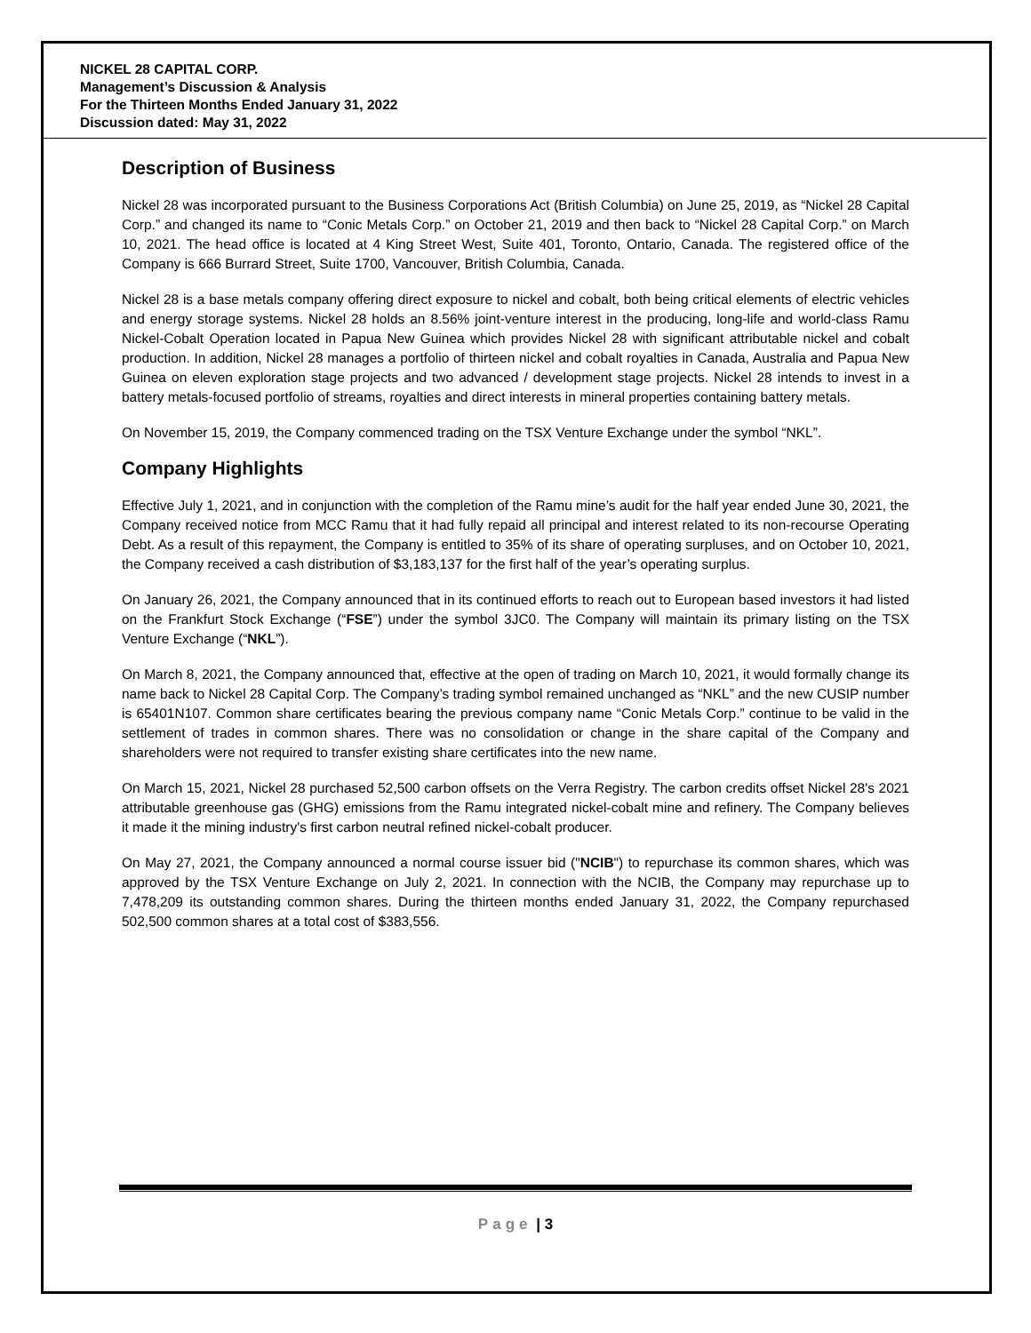NICKEL 28 CAPITAL CORP.
Management’s Discussion & Analysis
For the Thirteen Months Ended January 31, 2022
Discussion dated: May 31, 2022
Description of Business
Nickel 28 was incorporated pursuant to the Business Corporations Act (British Columbia) on June 25, 2019, as “Nickel 28 Capital Corp.” and changed its name to “Conic Metals Corp.” on October 21, 2019 and then back to “Nickel 28 Capital Corp.” on March 10, 2021. The head office is located at 4 King Street West, Suite 401, Toronto, Ontario, Canada. The registered office of the Company is 666 Burrard Street, Suite 1700, Vancouver, British Columbia, Canada.
Nickel 28 is a base metals company offering direct exposure to nickel and cobalt, both being critical elements of electric vehicles and energy storage systems. Nickel 28 holds an 8.56% joint-venture interest in the producing, long-life and world-class Ramu Nickel-Cobalt Operation located in Papua New Guinea which provides Nickel 28 with significant attributable nickel and cobalt production. In addition, Nickel 28 manages a portfolio of thirteen nickel and cobalt royalties in Canada, Australia and Papua New Guinea on eleven exploration stage projects and two advanced / development stage projects. Nickel 28 intends to invest in a battery metals-focused portfolio of streams, royalties and direct interests in mineral properties containing battery metals.
On November 15, 2019, the Company commenced trading on the TSX Venture Exchange under the symbol “NKL”.
Company Highlights
Effective July 1, 2021, and in conjunction with the completion of the Ramu mine’s audit for the half year ended June 30, 2021, the Company received notice from MCC Ramu that it had fully repaid all principal and interest related to its non-recourse Operating Debt. As a result of this repayment, the Company is entitled to 35% of its share of operating surpluses, and on October 10, 2021, the Company received a cash distribution of $3,183,137 for the first half of the year’s operating surplus.
On January 26, 2021, the Company announced that in its continued efforts to reach out to European based investors it had listed on the Frankfurt Stock Exchange (“FSE”) under the symbol 3JC0. The Company will maintain its primary listing on the TSX Venture Exchange (“NKL”).
On March 8, 2021, the Company announced that, effective at the open of trading on March 10, 2021, it would formally change its name back to Nickel 28 Capital Corp. The Company’s trading symbol remained unchanged as “NKL” and the new CUSIP number is 65401N107. Common share certificates bearing the previous company name “Conic Metals Corp.” continue to be valid in the settlement of trades in common shares. There was no consolidation or change in the share capital of the Company and shareholders were not required to transfer existing share certificates into the new name.
On March 15, 2021, Nickel 28 purchased 52,500 carbon offsets on the Verra Registry. The carbon credits offset Nickel 28's 2021 attributable greenhouse gas (GHG) emissions from the Ramu integrated nickel-cobalt mine and refinery. The Company believes it made it the mining industry's first carbon neutral refined nickel-cobalt producer.
On May 27, 2021, the Company announced a normal course issuer bid ("NCIB") to repurchase its common shares, which was approved by the TSX Venture Exchange on July 2, 2021. In connection with the NCIB, the Company may repurchase up to 7,478,209 its outstanding common shares. During the thirteen months ended January 31, 2022, the Company repurchased 502,500 common shares at a total cost of $383,556.
Page | 3